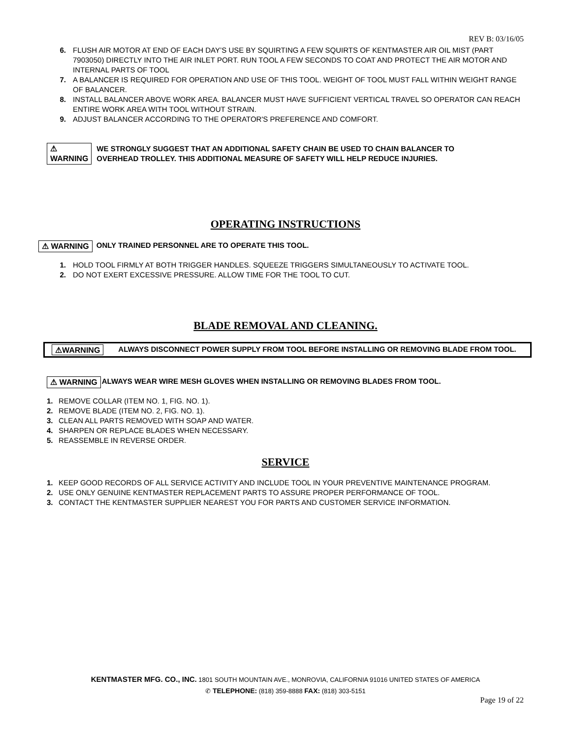REV B: 03/16/05
6. FLUSH AIR MOTOR AT END OF EACH DAY’S USE BY SQUIRTING A FEW SQUIRTS OF KENTMASTER AIR OIL MIST (PART 7903050) DIRECTLY INTO THE AIR INLET PORT. RUN TOOL A FEW SECONDS TO COAT AND PROTECT THE AIR MOTOR AND INTERNAL PARTS OF TOOL
7. A BALANCER IS REQUIRED FOR OPERATION AND USE OF THIS TOOL. WEIGHT OF TOOL MUST FALL WITHIN WEIGHT RANGE OF BALANCER.
8. INSTALL BALANCER ABOVE WORK AREA. BALANCER MUST HAVE SUFFICIENT VERTICAL TRAVEL SO OPERATOR CAN REACH ENTIRE WORK AREA WITH TOOL WITHOUT STRAIN.
9. ADJUST BALANCER ACCORDING TO THE OPERATOR'S PREFERENCE AND COMFORT.
⚠ WARNING WE STRONGLY SUGGEST THAT AN ADDITIONAL SAFETY CHAIN BE USED TO CHAIN BALANCER TO OVERHEAD TROLLEY. THIS ADDITIONAL MEASURE OF SAFETY WILL HELP REDUCE INJURIES.
OPERATING INSTRUCTIONS
⚠ WARNING ONLY TRAINED PERSONNEL ARE TO OPERATE THIS TOOL.
1. HOLD TOOL FIRMLY AT BOTH TRIGGER HANDLES. SQUEEZE TRIGGERS SIMULTANEOUSLY TO ACTIVATE TOOL.
2. DO NOT EXERT EXCESSIVE PRESSURE. ALLOW TIME FOR THE TOOL TO CUT.
BLADE REMOVAL AND CLEANING.
⚠WARNING ALWAYS DISCONNECT POWER SUPPLY FROM TOOL BEFORE INSTALLING OR REMOVING BLADE FROM TOOL.
⚠ WARNING ALWAYS WEAR WIRE MESH GLOVES WHEN INSTALLING OR REMOVING BLADES FROM TOOL.
1. REMOVE COLLAR (ITEM NO. 1, FIG. NO. 1).
2. REMOVE BLADE (ITEM NO. 2, FIG. NO. 1).
3. CLEAN ALL PARTS REMOVED WITH SOAP AND WATER.
4. SHARPEN OR REPLACE BLADES WHEN NECESSARY.
5. REASSEMBLE IN REVERSE ORDER.
SERVICE
1. KEEP GOOD RECORDS OF ALL SERVICE ACTIVITY AND INCLUDE TOOL IN YOUR PREVENTIVE MAINTENANCE PROGRAM.
2. USE ONLY GENUINE KENTMASTER REPLACEMENT PARTS TO ASSURE PROPER PERFORMANCE OF TOOL.
3. CONTACT THE KENTMASTER SUPPLIER NEAREST YOU FOR PARTS AND CUSTOMER SERVICE INFORMATION.
KENTMASTER MFG. CO., INC. 1801 SOUTH MOUNTAIN AVE., MONROVIA, CALIFORNIA 91016 UNITED STATES OF AMERICA
✆ TELEPHONE: (818) 359-8888 FAX: (818) 303-5151
Page 19 of 22